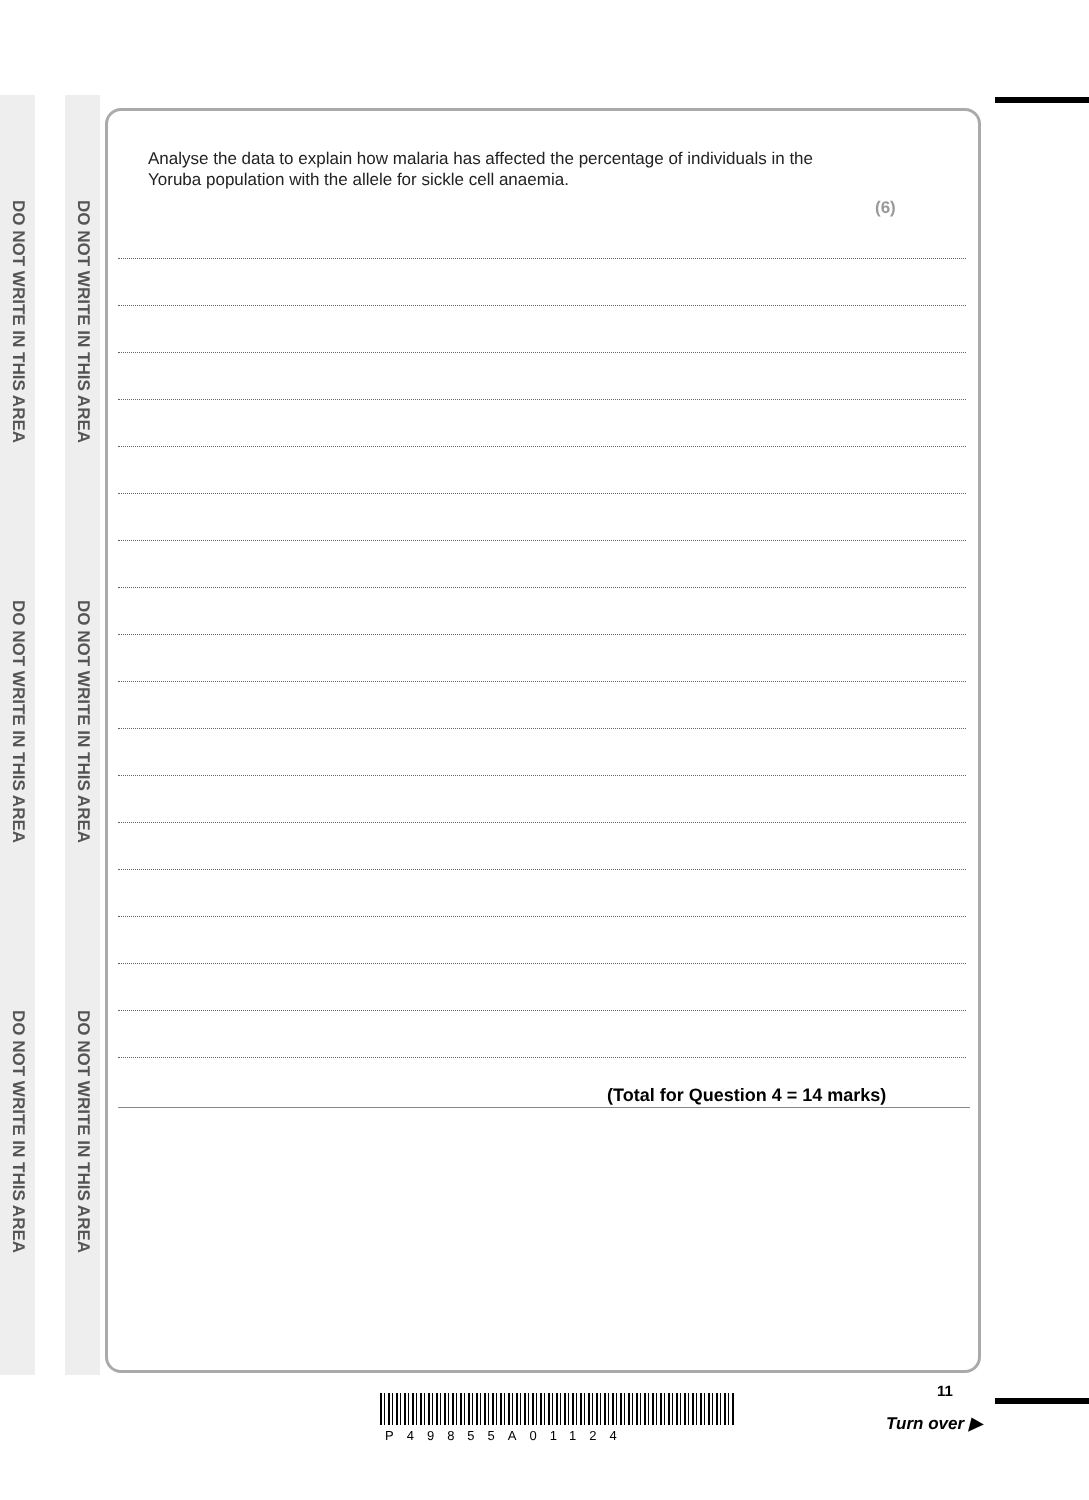DO NOT WRITE IN THIS AREA
DO NOT WRITE IN THIS AREA
DO NOT WRITE IN THIS AREA
DO NOT WRITE IN THIS AREA
DO NOT WRITE IN THIS AREA
DO NOT WRITE IN THIS AREA
Analyse the data to explain how malaria has affected the percentage of individuals in the Yoruba population with the allele for sickle cell anaemia.
(6)
(Total for Question 4 = 14 marks)
P49855A01124
11
Turn over ▶